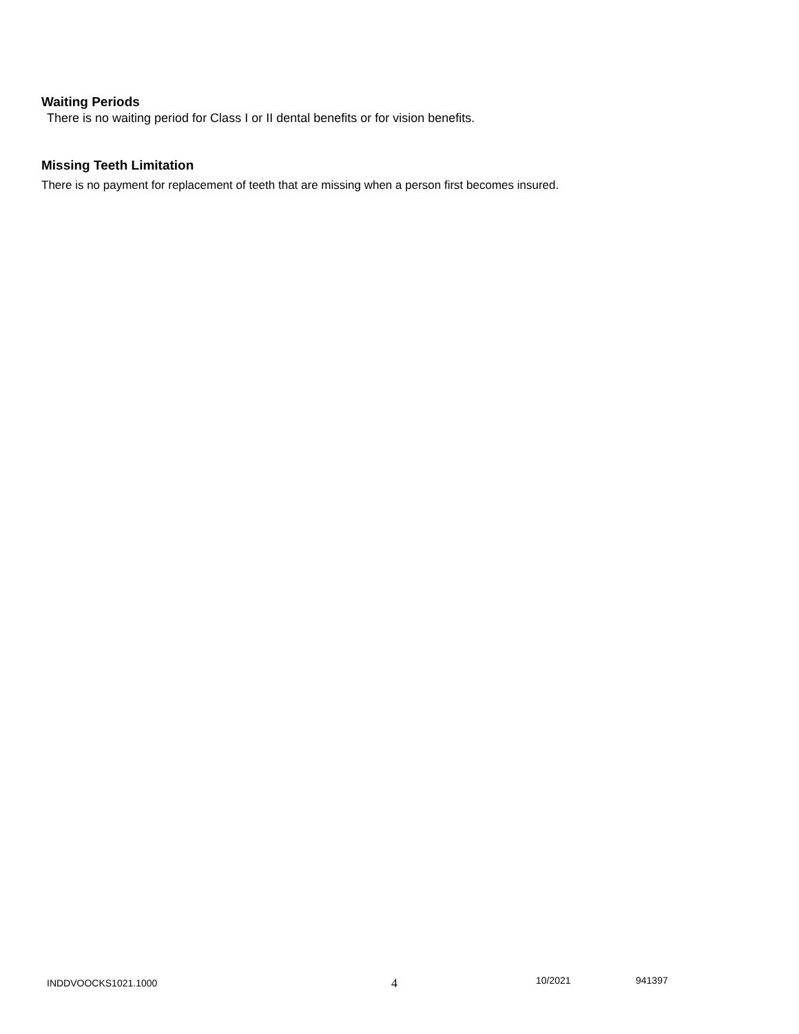Waiting Periods
There is no waiting period for Class I or II dental benefits or for vision benefits.
Missing Teeth Limitation
There is no payment for replacement of teeth that are missing when a person first becomes insured.
INDDVOOCKS1021.1000 4 10/2021 941397